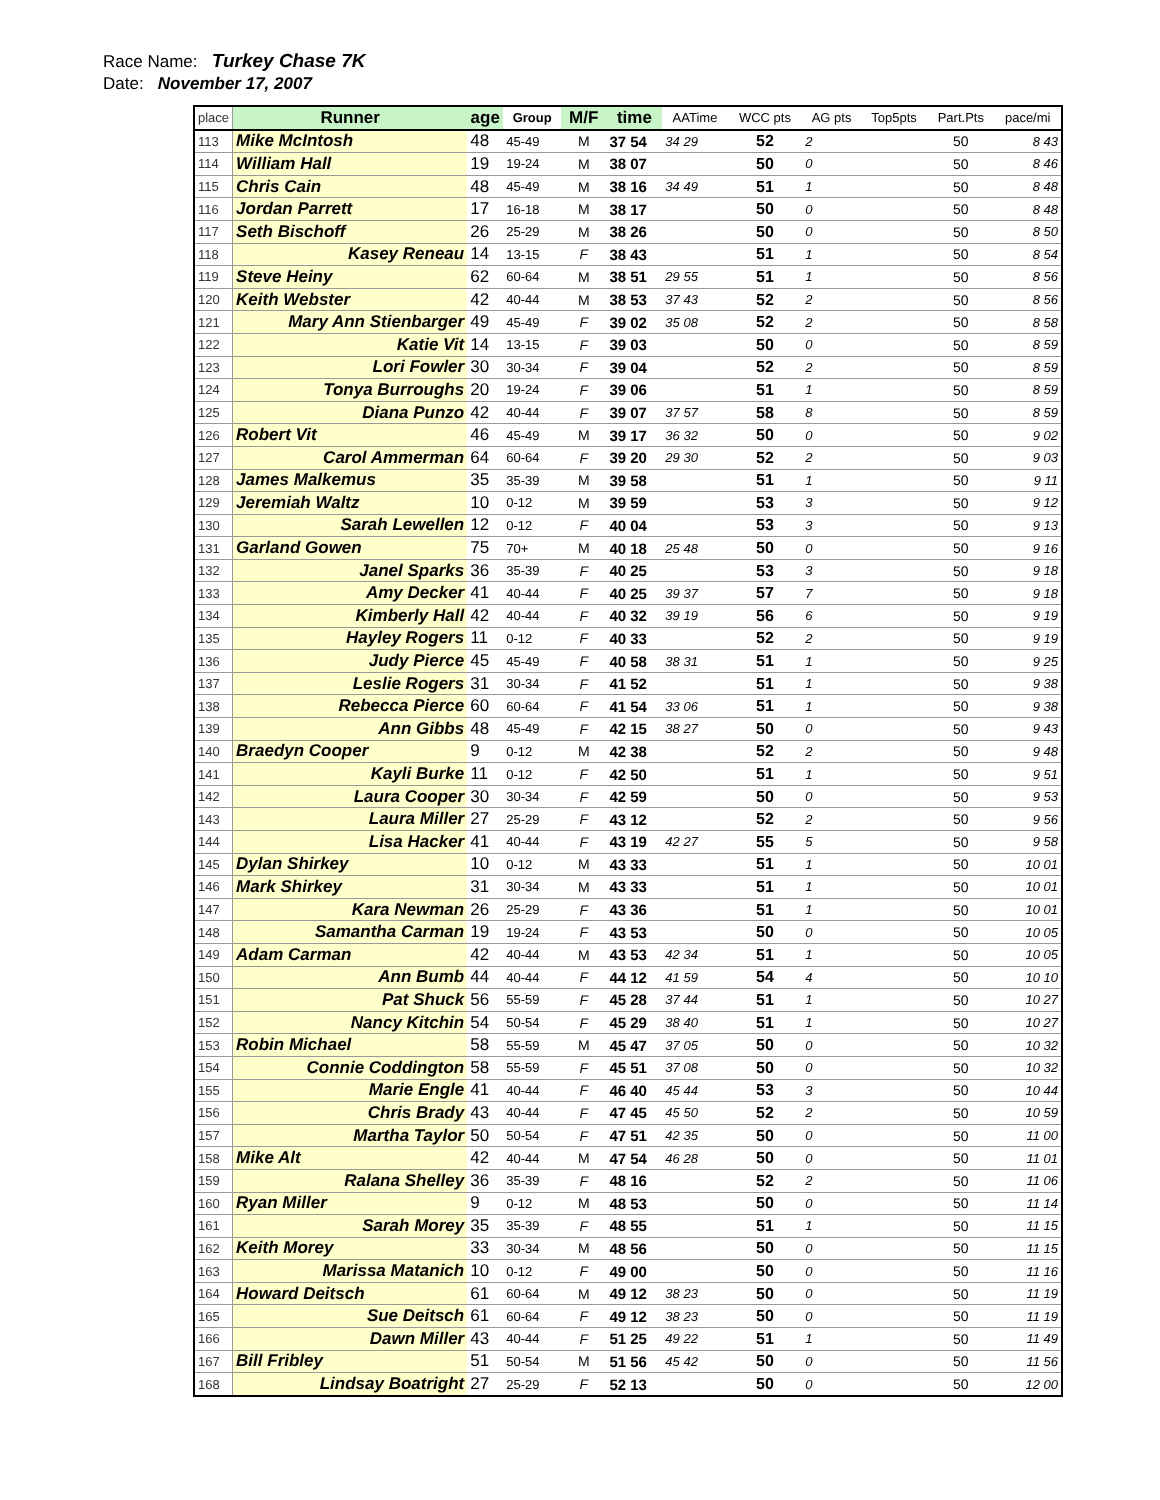Race Name: Turkey Chase 7K
Date: November 17, 2007
| place | Runner | age | Group | M/F | time | AATime | WCC pts | AG pts | Top5pts | Part.Pts | pace/mi |
| --- | --- | --- | --- | --- | --- | --- | --- | --- | --- | --- | --- |
| 113 | Mike McIntosh | 48 | 45-49 | M | 37 54 | 34 29 | 52 | 2 | | 50 | 8 43 |
| 114 | William Hall | 19 | 19-24 | M | 38 07 | | 50 | 0 | | 50 | 8 46 |
| 115 | Chris Cain | 48 | 45-49 | M | 38 16 | 34 49 | 51 | 1 | | 50 | 8 48 |
| 116 | Jordan Parrett | 17 | 16-18 | M | 38 17 | | 50 | 0 | | 50 | 8 48 |
| 117 | Seth Bischoff | 26 | 25-29 | M | 38 26 | | 50 | 0 | | 50 | 8 50 |
| 118 | Kasey Reneau | 14 | 13-15 | F | 38 43 | | 51 | 1 | | 50 | 8 54 |
| 119 | Steve Heiny | 62 | 60-64 | M | 38 51 | 29 55 | 51 | 1 | | 50 | 8 56 |
| 120 | Keith Webster | 42 | 40-44 | M | 38 53 | 37 43 | 52 | 2 | | 50 | 8 56 |
| 121 | Mary Ann Stienbarger | 49 | 45-49 | F | 39 02 | 35 08 | 52 | 2 | | 50 | 8 58 |
| 122 | Katie Vit | 14 | 13-15 | F | 39 03 | | 50 | 0 | | 50 | 8 59 |
| 123 | Lori Fowler | 30 | 30-34 | F | 39 04 | | 52 | 2 | | 50 | 8 59 |
| 124 | Tonya Burroughs | 20 | 19-24 | F | 39 06 | | 51 | 1 | | 50 | 8 59 |
| 125 | Diana Punzo | 42 | 40-44 | F | 39 07 | 37 57 | 58 | 8 | | 50 | 8 59 |
| 126 | Robert Vit | 46 | 45-49 | M | 39 17 | 36 32 | 50 | 0 | | 50 | 9 02 |
| 127 | Carol Ammerman | 64 | 60-64 | F | 39 20 | 29 30 | 52 | 2 | | 50 | 9 03 |
| 128 | James Malkemus | 35 | 35-39 | M | 39 58 | | 51 | 1 | | 50 | 9 11 |
| 129 | Jeremiah Waltz | 10 | 0-12 | M | 39 59 | | 53 | 3 | | 50 | 9 12 |
| 130 | Sarah Lewellen | 12 | 0-12 | F | 40 04 | | 53 | 3 | | 50 | 9 13 |
| 131 | Garland Gowen | 75 | 70+ | M | 40 18 | 25 48 | 50 | 0 | | 50 | 9 16 |
| 132 | Janel Sparks | 36 | 35-39 | F | 40 25 | | 53 | 3 | | 50 | 9 18 |
| 133 | Amy Decker | 41 | 40-44 | F | 40 25 | 39 37 | 57 | 7 | | 50 | 9 18 |
| 134 | Kimberly Hall | 42 | 40-44 | F | 40 32 | 39 19 | 56 | 6 | | 50 | 9 19 |
| 135 | Hayley Rogers | 11 | 0-12 | F | 40 33 | | 52 | 2 | | 50 | 9 19 |
| 136 | Judy Pierce | 45 | 45-49 | F | 40 58 | 38 31 | 51 | 1 | | 50 | 9 25 |
| 137 | Leslie Rogers | 31 | 30-34 | F | 41 52 | | 51 | 1 | | 50 | 9 38 |
| 138 | Rebecca Pierce | 60 | 60-64 | F | 41 54 | 33 06 | 51 | 1 | | 50 | 9 38 |
| 139 | Ann Gibbs | 48 | 45-49 | F | 42 15 | 38 27 | 50 | 0 | | 50 | 9 43 |
| 140 | Braedyn Cooper | 9 | 0-12 | M | 42 38 | | 52 | 2 | | 50 | 9 48 |
| 141 | Kayli Burke | 11 | 0-12 | F | 42 50 | | 51 | 1 | | 50 | 9 51 |
| 142 | Laura Cooper | 30 | 30-34 | F | 42 59 | | 50 | 0 | | 50 | 9 53 |
| 143 | Laura Miller | 27 | 25-29 | F | 43 12 | | 52 | 2 | | 50 | 9 56 |
| 144 | Lisa Hacker | 41 | 40-44 | F | 43 19 | 42 27 | 55 | 5 | | 50 | 9 58 |
| 145 | Dylan Shirkey | 10 | 0-12 | M | 43 33 | | 51 | 1 | | 50 | 10 01 |
| 146 | Mark Shirkey | 31 | 30-34 | M | 43 33 | | 51 | 1 | | 50 | 10 01 |
| 147 | Kara Newman | 26 | 25-29 | F | 43 36 | | 51 | 1 | | 50 | 10 01 |
| 148 | Samantha Carman | 19 | 19-24 | F | 43 53 | | 50 | 0 | | 50 | 10 05 |
| 149 | Adam Carman | 42 | 40-44 | M | 43 53 | 42 34 | 51 | 1 | | 50 | 10 05 |
| 150 | Ann Bumb | 44 | 40-44 | F | 44 12 | 41 59 | 54 | 4 | | 50 | 10 10 |
| 151 | Pat Shuck | 56 | 55-59 | F | 45 28 | 37 44 | 51 | 1 | | 50 | 10 27 |
| 152 | Nancy Kitchin | 54 | 50-54 | F | 45 29 | 38 40 | 51 | 1 | | 50 | 10 27 |
| 153 | Robin Michael | 58 | 55-59 | M | 45 47 | 37 05 | 50 | 0 | | 50 | 10 32 |
| 154 | Connie Coddington | 58 | 55-59 | F | 45 51 | 37 08 | 50 | 0 | | 50 | 10 32 |
| 155 | Marie Engle | 41 | 40-44 | F | 46 40 | 45 44 | 53 | 3 | | 50 | 10 44 |
| 156 | Chris Brady | 43 | 40-44 | F | 47 45 | 45 50 | 52 | 2 | | 50 | 10 59 |
| 157 | Martha Taylor | 50 | 50-54 | F | 47 51 | 42 35 | 50 | 0 | | 50 | 11 00 |
| 158 | Mike Alt | 42 | 40-44 | M | 47 54 | 46 28 | 50 | 0 | | 50 | 11 01 |
| 159 | Ralana Shelley | 36 | 35-39 | F | 48 16 | | 52 | 2 | | 50 | 11 06 |
| 160 | Ryan Miller | 9 | 0-12 | M | 48 53 | | 50 | 0 | | 50 | 11 14 |
| 161 | Sarah Morey | 35 | 35-39 | F | 48 55 | | 51 | 1 | | 50 | 11 15 |
| 162 | Keith Morey | 33 | 30-34 | M | 48 56 | | 50 | 0 | | 50 | 11 15 |
| 163 | Marissa Matanich | 10 | 0-12 | F | 49 00 | | 50 | 0 | | 50 | 11 16 |
| 164 | Howard Deitsch | 61 | 60-64 | M | 49 12 | 38 23 | 50 | 0 | | 50 | 11 19 |
| 165 | Sue Deitsch | 61 | 60-64 | F | 49 12 | 38 23 | 50 | 0 | | 50 | 11 19 |
| 166 | Dawn Miller | 43 | 40-44 | F | 51 25 | 49 22 | 51 | 1 | | 50 | 11 49 |
| 167 | Bill Fribley | 51 | 50-54 | M | 51 56 | 45 42 | 50 | 0 | | 50 | 11 56 |
| 168 | Lindsay Boatright | 27 | 25-29 | F | 52 13 | | 50 | 0 | | 50 | 12 00 |